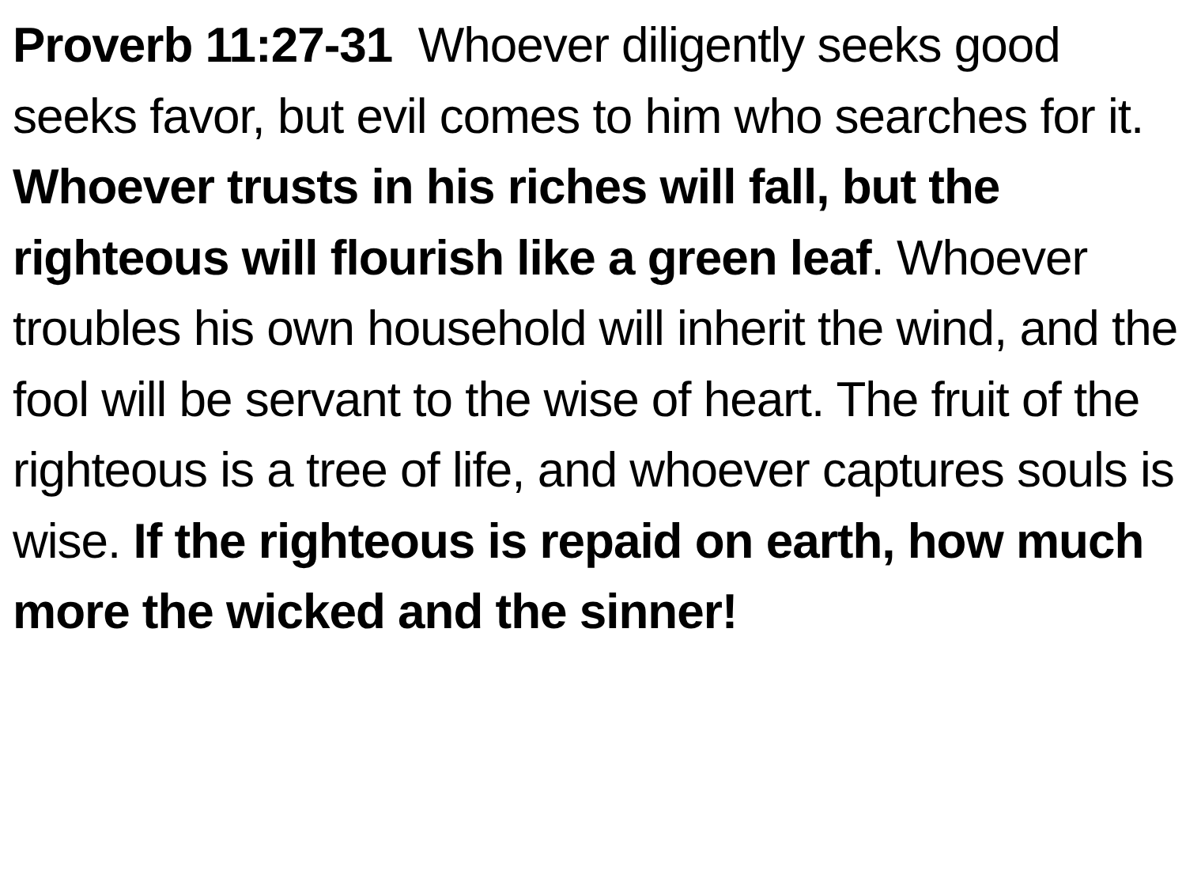Proverb 11:27-31 Whoever diligently seeks good seeks favor, but evil comes to him who searches for it. Whoever trusts in his riches will fall, but the righteous will flourish like a green leaf. Whoever troubles his own household will inherit the wind, and the fool will be servant to the wise of heart. The fruit of the righteous is a tree of life, and whoever captures souls is wise. If the righteous is repaid on earth, how much more the wicked and the sinner!